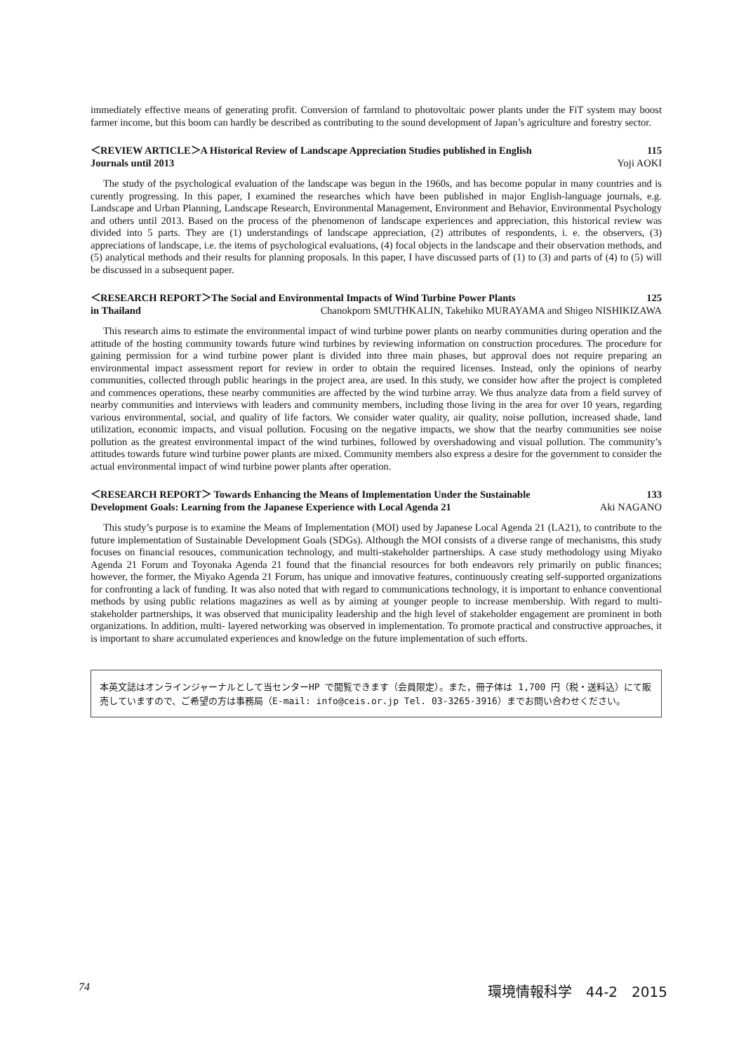immediately effective means of generating profit. Conversion of farmland to photovoltaic power plants under the FiT system may boost farmer income, but this boom can hardly be described as contributing to the sound development of Japan’s agriculture and forestry sector.
＜REVIEW ARTICLE＞A Historical Review of Landscape Appreciation Studies published in English 115
Journals until 2013 Yoji AOKI
The study of the psychological evaluation of the landscape was begun in the 1960s, and has become popular in many countries and is curently progressing. In this paper, I examined the researches which have been published in major English-language journals, e.g. Landscape and Urban Planning, Landscape Research, Environmental Management, Environment and Behavior, Environmental Psychology and others until 2013. Based on the process of the phenomenon of landscape experiences and appreciation, this historical review was divided into 5 parts. They are (1) understandings of landscape appreciation, (2) attributes of respondents, i. e. the observers, (3) appreciations of landscape, i.e. the items of psychological evaluations, (4) focal objects in the landscape and their observation methods, and (5) analytical methods and their results for planning proposals. In this paper, I have discussed parts of (1) to (3) and parts of (4) to (5) will be discussed in a subsequent paper.
＜RESEARCH REPORT＞The Social and Environmental Impacts of Wind Turbine Power Plants 125
in Thailand Chanokporn SMUTHKALIN, Takehiko MURAYAMA and Shigeo NISHIKIZAWA
This research aims to estimate the environmental impact of wind turbine power plants on nearby communities during operation and the attitude of the hosting community towards future wind turbines by reviewing information on construction procedures. The procedure for gaining permission for a wind turbine power plant is divided into three main phases, but approval does not require preparing an environmental impact assessment report for review in order to obtain the required licenses. Instead, only the opinions of nearby communities, collected through public hearings in the project area, are used. In this study, we consider how after the project is completed and commences operations, these nearby communities are affected by the wind turbine array. We thus analyze data from a field survey of nearby communities and interviews with leaders and community members, including those living in the area for over 10 years, regarding various environmental, social, and quality of life factors. We consider water quality, air quality, noise pollution, increased shade, land utilization, economic impacts, and visual pollution. Focusing on the negative impacts, we show that the nearby communities see noise pollution as the greatest environmental impact of the wind turbines, followed by overshadowing and visual pollution. The community’s attitudes towards future wind turbine power plants are mixed. Community members also express a desire for the government to consider the actual environmental impact of wind turbine power plants after operation.
＜RESEARCH REPORT＞ Towards Enhancing the Means of Implementation Under the Sustainable 133
Development Goals: Learning from the Japanese Experience with Local Agenda 21 Aki NAGANO
This study’s purpose is to examine the Means of Implementation (MOI) used by Japanese Local Agenda 21 (LA21), to contribute to the future implementation of Sustainable Development Goals (SDGs). Although the MOI consists of a diverse range of mechanisms, this study focuses on financial resouces, communication technology, and multi-stakeholder partnerships. A case study methodology using Miyako Agenda 21 Forum and Toyonaka Agenda 21 found that the financial resources for both endeavors rely primarily on public finances; however, the former, the Miyako Agenda 21 Forum, has unique and innovative features, continuously creating self-supported organizations for confronting a lack of funding. It was also noted that with regard to communications technology, it is important to enhance conventional methods by using public relations magazines as well as by aiming at younger people to increase membership. With regard to multi-stakeholder partnerships, it was observed that municipality leadership and the high level of stakeholder engagement are prominent in both organizations. In addition, multi- layered networking was observed in implementation. To promote practical and constructive approaches, it is important to share accumulated experiences and knowledge on the future implementation of such efforts.
本英文誌はオンラインジャーナルとして当センターHP で閲覧できます（会員限定）。また，冊子体は 1,700 円（税・送料込）にて販売していますので、ご希望の方は事務局（E-mail: info@ceis.or.jp Tel. 03-3265-3916）までお問い合わせください。
74 環境情報科学　44-2　2015